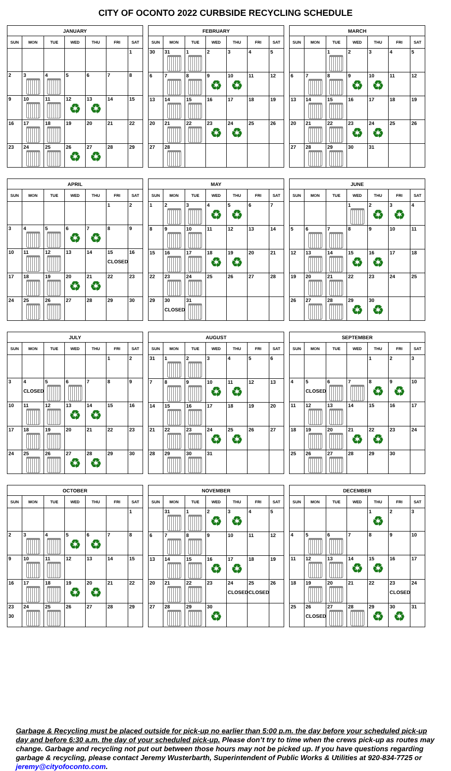CITY OF OCONTO 2022 CURBSIDE RECYCLING SCHEDULE
| JANUARY | | | | | | |
| --- | --- | --- | --- | --- | --- | --- |
| SUN | MON | TUE | WED | THU | FRI | SAT |
| | | | | | | 1 |
| 2 | 3 | 4 | 5 | 6 | 7 | 8 |
| 9 | 10 | 11 | 12 ♻ | 13 ♻ | 14 | 15 |
| 16 | 17 | 18 | 19 | 20 | 21 | 22 |
| 23 | 24 | 25 | 26 ♻ | 27 ♻ | 28 | 29 |
| FEBRUARY | | | | | | |
| --- | --- | --- | --- | --- | --- | --- |
| SUN | MON | TUE | WED | THU | FRI | SAT |
| 30 | 31 | 1 | 2 | 3 | 4 | 5 |
| 6 | 7 | 8 | 9 ♻ | 10 ♻ | 11 | 12 |
| 13 | 14 | 15 | 16 | 17 | 18 | 19 |
| 20 | 21 | 22 | 23 ♻ | 24 ♻ | 25 | 26 |
| 27 | 28 | | | | | |
| MARCH | | | | | | |
| --- | --- | --- | --- | --- | --- | --- |
| SUN | MON | TUE | WED | THU | FRI | SAT |
| | | 1 | 2 | 3 | 4 | 5 |
| 6 | 7 | 8 | 9 ♻ | 10 ♻ | 11 | 12 |
| 13 | 14 | 15 | 16 | 17 | 18 | 19 |
| 20 | 21 | 22 | 23 ♻ | 24 ♻ | 25 | 26 |
| 27 | 28 | 29 | 30 | 31 | | |
| APRIL | | | | | | |
| --- | --- | --- | --- | --- | --- | --- |
| SUN | MON | TUE | WED | THU | FRI | SAT |
| | | | | | 1 | 2 |
| 3 | 4 | 5 | 6 ♻ | 7 ♻ | 8 | 9 |
| 10 | 11 | 12 | 13 | 14 | 15 CLOSED | 16 |
| 17 | 18 | 19 | 20 ♻ | 21 ♻ | 22 | 23 |
| 24 | 25 | 26 | 27 | 28 | 29 | 30 |
| MAY | | | | | | |
| --- | --- | --- | --- | --- | --- | --- |
| SUN | MON | TUE | WED | THU | FRI | SAT |
| 1 | 2 | 3 | 4 ♻ | 5 ♻ | 6 | 7 |
| 8 | 9 | 10 | 11 | 12 | 13 | 14 |
| 15 | 16 | 17 | 18 ♻ | 19 ♻ | 20 | 21 |
| 22 | 23 | 24 | 25 | 26 | 27 | 28 |
| 29 | 30 CLOSED | 31 | | | | |
| JUNE | | | | | | |
| --- | --- | --- | --- | --- | --- | --- |
| SUN | MON | TUE | WED | THU | FRI | SAT |
| | | | 1 | 2 ♻ | 3 ♻ | 4 |
| 5 | 6 | 7 | 8 | 9 | 10 | 11 |
| 12 | 13 | 14 | 15 ♻ | 16 ♻ | 17 | 18 |
| 19 | 20 | 21 | 22 | 23 | 24 | 25 |
| 26 | 27 | 28 | 29 ♻ | 30 ♻ | | |
| JULY | | | | | | |
| --- | --- | --- | --- | --- | --- | --- |
| SUN | MON | TUE | WED | THU | FRI | SAT |
| | | | | | 1 | 2 |
| 3 | 4 CLOSED | 5 | 6 | 7 | 8 | 9 |
| 10 | 11 | 12 | 13 ♻ | 14 ♻ | 15 | 16 |
| 17 | 18 | 19 | 20 | 21 | 22 | 23 |
| 24 | 25 | 26 | 27 ♻ | 28 ♻ | 29 | 30 |
| AUGUST | | | | | | |
| --- | --- | --- | --- | --- | --- | --- |
| SUN | MON | TUE | WED | THU | FRI | SAT |
| 31 | 1 | 2 | 3 | 4 | 5 | 6 |
| 7 | 8 | 9 | 10 ♻ | 11 ♻ | 12 | 13 |
| 14 | 15 | 16 | 17 | 18 | 19 | 20 |
| 21 | 22 | 23 | 24 ♻ | 25 ♻ | 26 | 27 |
| 28 | 29 | 30 | 31 | | | |
| SEPTEMBER | | | | | | |
| --- | --- | --- | --- | --- | --- | --- |
| SUN | MON | TUE | WED | THU | FRI | SAT |
| | | | | 1 | 2 | 3 |
| 4 | 5 CLOSED | 6 | 7 | 8 ♻ | 9 ♻ | 10 |
| 11 | 12 | 13 | 14 | 15 | 16 | 17 |
| 18 | 19 | 20 | 21 ♻ | 22 ♻ | 23 | 24 |
| 25 | 26 | 27 | 28 | 29 | 30 | |
| OCTOBER | | | | | | |
| --- | --- | --- | --- | --- | --- | --- |
| SUN | MON | TUE | WED | THU | FRI | SAT |
| | | | | | | 1 |
| 2 | 3 | 4 | 5 ♻ | 6 ♻ | 7 | 8 |
| 9 | 10 | 11 | 12 | 13 | 14 | 15 |
| 16 | 17 | 18 | 19 ♻ | 20 ♻ | 21 | 22 |
| 23 30 | 24 | 25 | 26 | 27 | 28 | 29 |
| NOVEMBER | | | | | | |
| --- | --- | --- | --- | --- | --- | --- |
| SUN | MON | TUE | WED | THU | FRI | SAT |
| | 31 | 1 | 2 ♻ | 3 ♻ | 4 | 5 |
| 6 | 7 | 8 | 9 | 10 | 11 | 12 |
| 13 | 14 | 15 | 16 ♻ | 17 ♻ | 18 | 19 |
| 20 | 21 | 22 | 23 | 24 CLOSED | 25 CLOSED | 26 |
| 27 | 28 | 29 | 30 ♻ | | | |
| DECEMBER | | | | | | |
| --- | --- | --- | --- | --- | --- | --- |
| SUN | MON | TUE | WED | THU | FRI | SAT |
| | | | | 1 ♻ | 2 | 3 |
| 4 | 5 | 6 | 7 | 8 | 9 | 10 |
| 11 | 12 | 13 | 14 ♻ | 15 ♻ | 16 | 17 |
| 18 | 19 | 20 | 21 | 22 | 23 CLOSED | 24 |
| 25 | 26 CLOSED | 27 | 28 | 29 ♻ | 30 ♻ | 31 |
Garbage & Recycling must be placed outside for pick-up no earlier than 5:00 p.m. the day before your scheduled pick-up day and before 6:30 a.m. the day of your scheduled pick-up. Please don’t try to time when the crews pick-up as routes may change. Garbage and recycling not put out between those hours may not be picked up. If you have questions regarding garbage & recycling, please contact Jeremy Wusterbarth, Superintendent of Public Works & Utilities at 920-834-7725 or jeremy@cityofoconto.com.